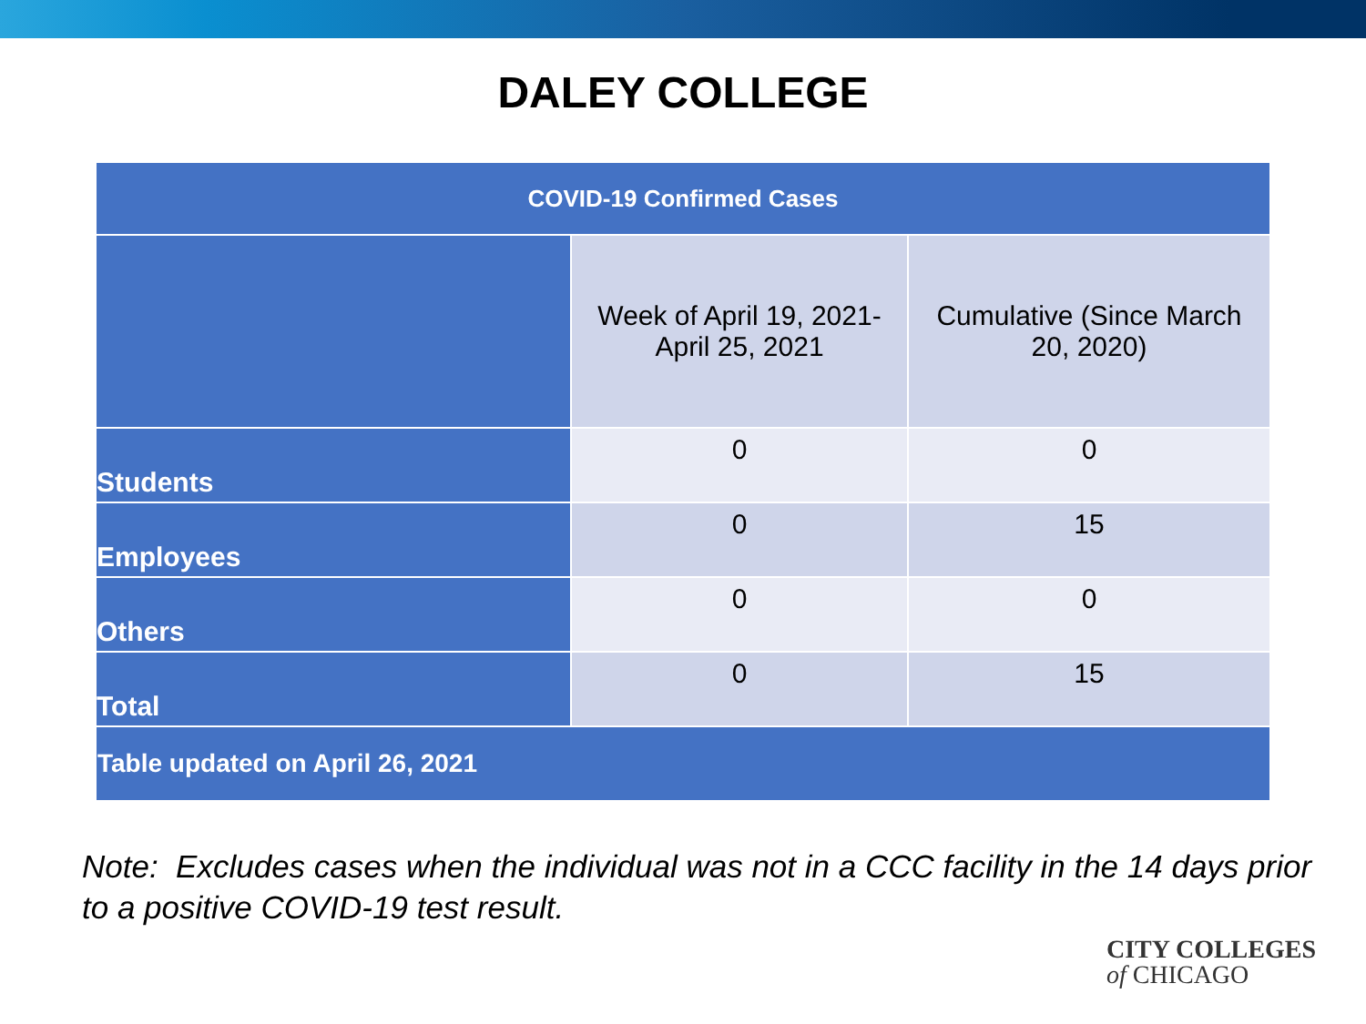DALEY COLLEGE
| COVID-19 Confirmed Cases | | |
| --- | --- | --- |
| | Week of April 19, 2021- April 25, 2021 | Cumulative (Since March 20, 2020) |
| Students | 0 | 0 |
| Employees | 0 | 15 |
| Others | 0 | 0 |
| Total | 0 | 15 |
| Table updated on April 26, 2021 | | |
Note: Excludes cases when the individual was not in a CCC facility in the 14 days prior to a positive COVID-19 test result.
CITY COLLEGES
of CHICAGO